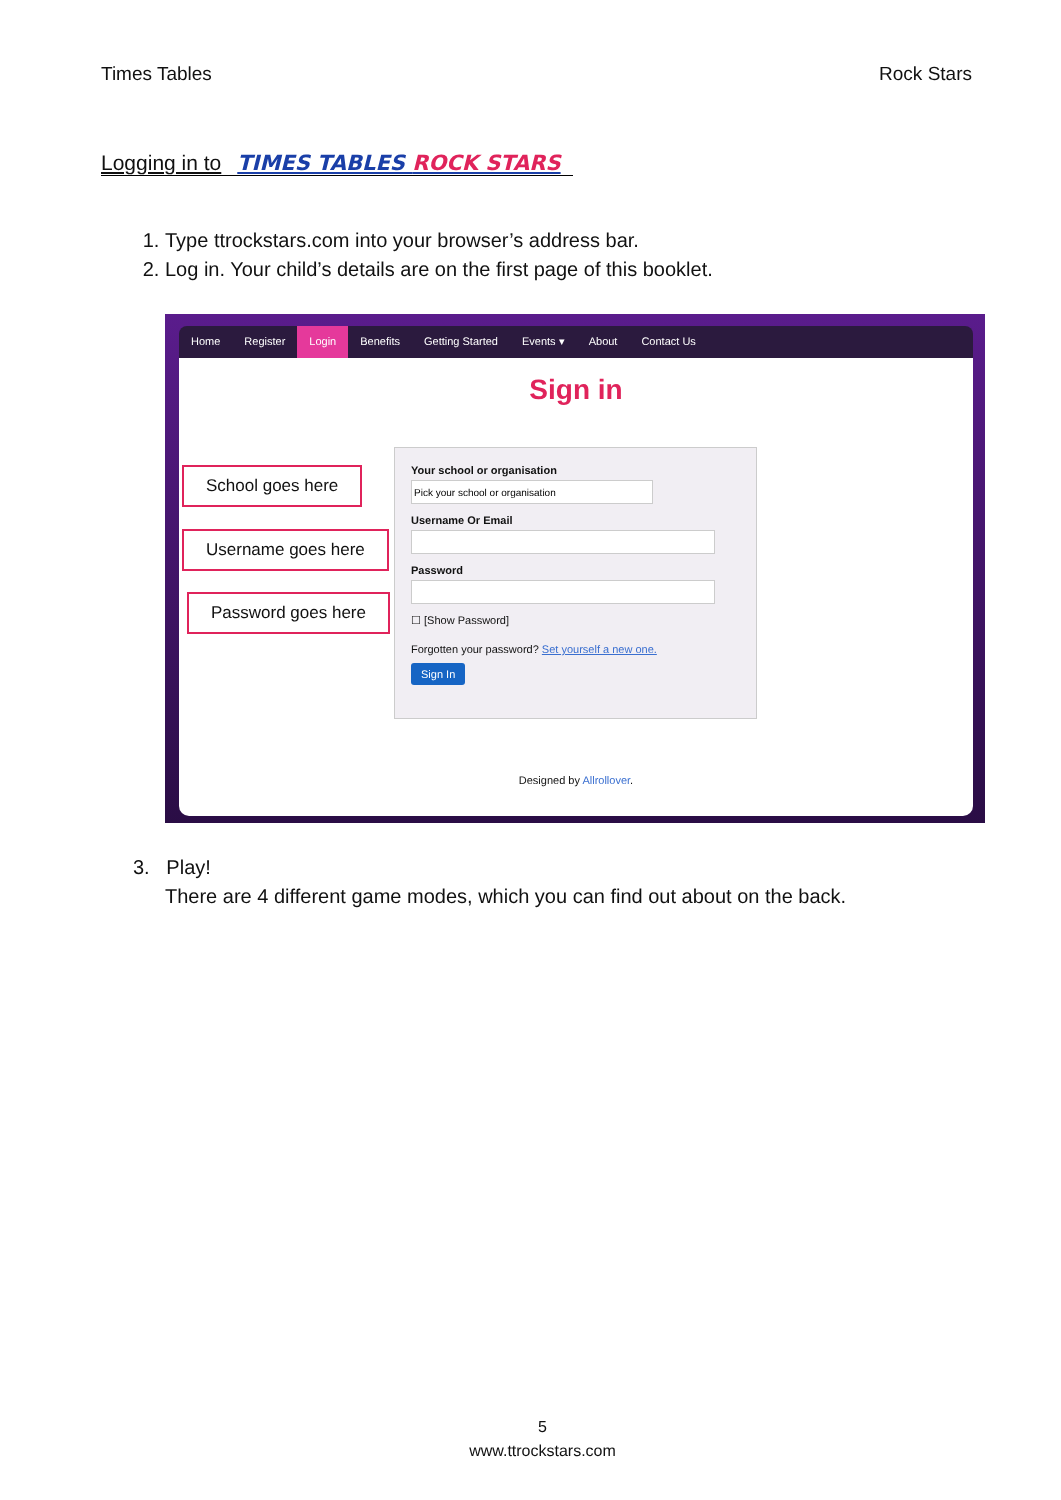Times Tables Rock Stars
Logging in to TIMES TABLES ROCK STARS
1. Type ttrockstars.com into your browser’s address bar.
2. Log in. Your child’s details are on the first page of this booklet.
Home Register Login Benefits Getting Started Events ▾ About Contact Us
Sign in
Your school or organisation Username Or Email Password
☐ [Show Password]
Forgotten your password? Set yourself a new one.
Sign In
Designed by Allrollover.
School goes here
Username goes here
Password goes here
3. Play!
There are 4 different game modes, which you can find out about on the back.
5
www.ttrockstars.com